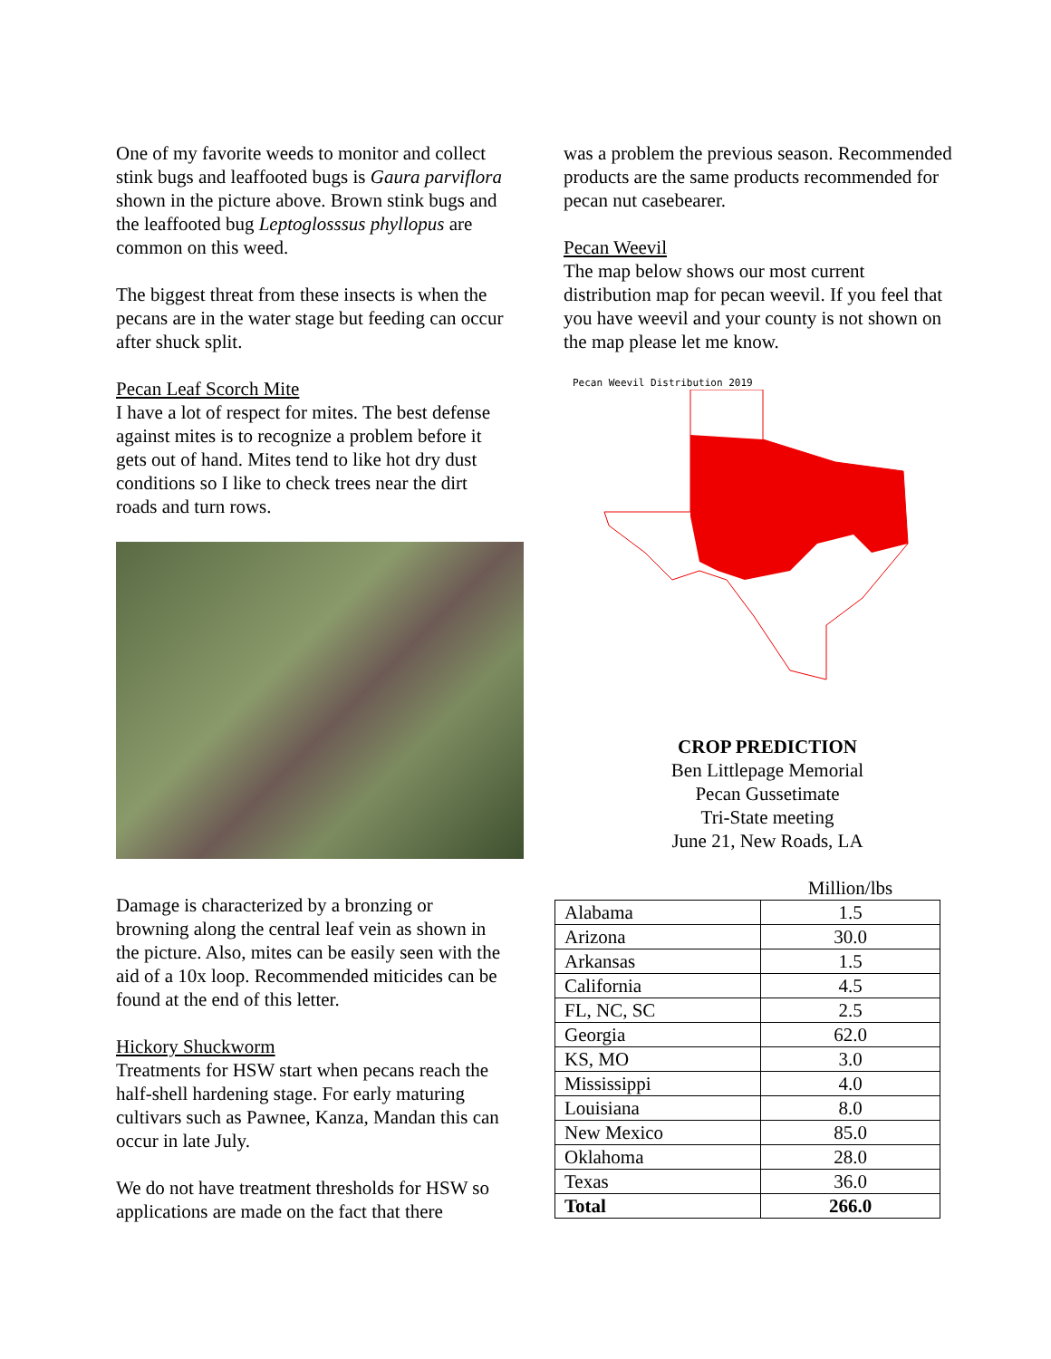One of my favorite weeds to monitor and collect stink bugs and leaffooted bugs is Gaura parviflora shown in the picture above. Brown stink bugs and the leaffooted bug Leptoglosssus phyllopus are common on this weed.
The biggest threat from these insects is when the pecans are in the water stage but feeding can occur after shuck split.
Pecan Leaf Scorch Mite
I have a lot of respect for mites. The best defense against mites is to recognize a problem before it gets out of hand. Mites tend to like hot dry dust conditions so I like to check trees near the dirt roads and turn rows.
Damage is characterized by a bronzing or browning along the central leaf vein as shown in the picture. Also, mites can be easily seen with the aid of a 10x loop. Recommended miticides can be found at the end of this letter.
Hickory Shuckworm
Treatments for HSW start when pecans reach the half-shell hardening stage. For early maturing cultivars such as Pawnee, Kanza, Mandan this can occur in late July.
We do not have treatment thresholds for HSW so applications are made on the fact that there
was a problem the previous season. Recommended products are the same products recommended for pecan nut casebearer.
Pecan Weevil
The map below shows our most current distribution map for pecan weevil. If you feel that you have weevil and your county is not shown on the map please let me know.
Pecan Weevil Distribution 2019
CROP PREDICTION
Ben Littlepage Memorial
Pecan Gussetimate
Tri-State meeting
June 21, New Roads, LA
| | Million/lbs |
| Alabama | 1.5 |
| Arizona | 30.0 |
| Arkansas | 1.5 |
| California | 4.5 |
| FL, NC, SC | 2.5 |
| Georgia | 62.0 |
| KS, MO | 3.0 |
| Mississippi | 4.0 |
| Louisiana | 8.0 |
| New Mexico | 85.0 |
| Oklahoma | 28.0 |
| Texas | 36.0 |
| Total | 266.0 |